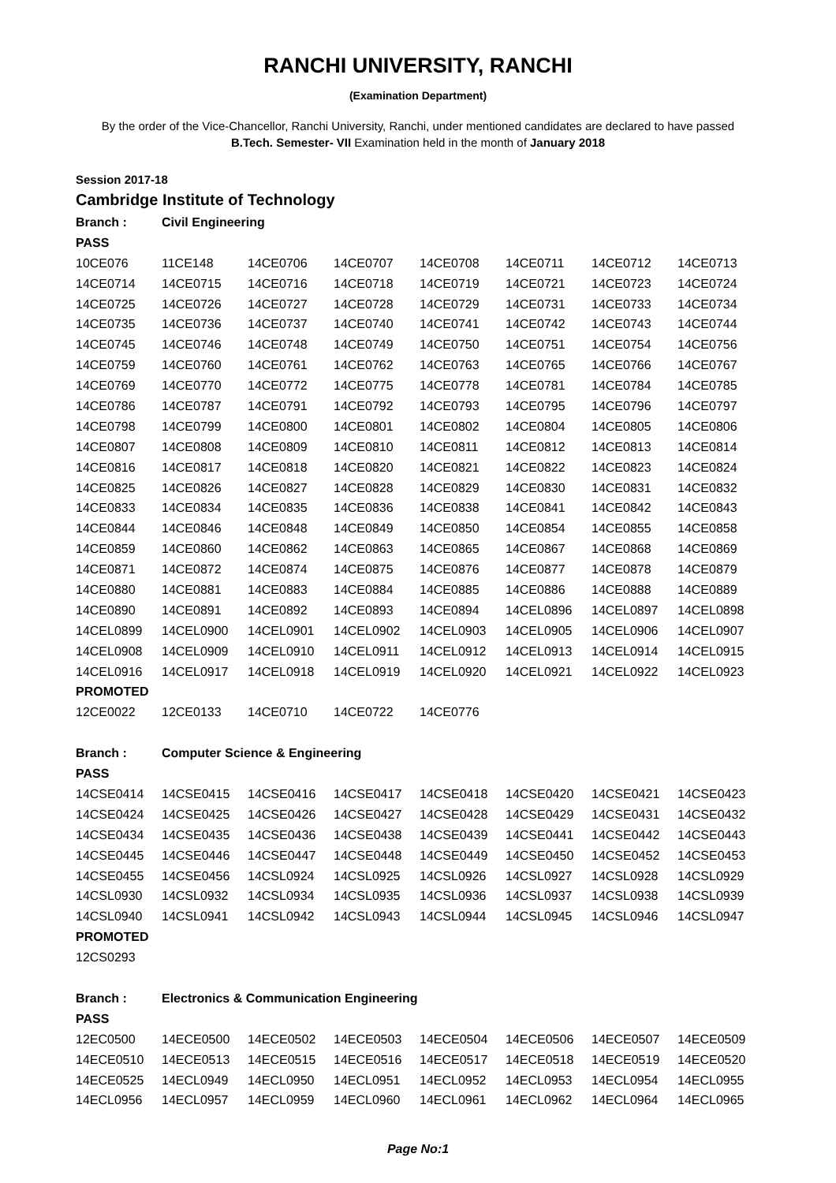RANCHI UNIVERSITY, RANCHI
(Examination Department)
By the order of the Vice-Chancellor, Ranchi University, Ranchi, under mentioned candidates are declared to have passed
B.Tech. Semester- VII Examination held in the month of January 2018
Session 2017-18
Cambridge Institute of Technology
| Branch : | Civil Engineering | | | | | | |
| PASS | | | | | | | |
| 10CE076 | 11CE148 | 14CE0706 | 14CE0707 | 14CE0708 | 14CE0711 | 14CE0712 | 14CE0713 |
| 14CE0714 | 14CE0715 | 14CE0716 | 14CE0718 | 14CE0719 | 14CE0721 | 14CE0723 | 14CE0724 |
| 14CE0725 | 14CE0726 | 14CE0727 | 14CE0728 | 14CE0729 | 14CE0731 | 14CE0733 | 14CE0734 |
| 14CE0735 | 14CE0736 | 14CE0737 | 14CE0740 | 14CE0741 | 14CE0742 | 14CE0743 | 14CE0744 |
| 14CE0745 | 14CE0746 | 14CE0748 | 14CE0749 | 14CE0750 | 14CE0751 | 14CE0754 | 14CE0756 |
| 14CE0759 | 14CE0760 | 14CE0761 | 14CE0762 | 14CE0763 | 14CE0765 | 14CE0766 | 14CE0767 |
| 14CE0769 | 14CE0770 | 14CE0772 | 14CE0775 | 14CE0778 | 14CE0781 | 14CE0784 | 14CE0785 |
| 14CE0786 | 14CE0787 | 14CE0791 | 14CE0792 | 14CE0793 | 14CE0795 | 14CE0796 | 14CE0797 |
| 14CE0798 | 14CE0799 | 14CE0800 | 14CE0801 | 14CE0802 | 14CE0804 | 14CE0805 | 14CE0806 |
| 14CE0807 | 14CE0808 | 14CE0809 | 14CE0810 | 14CE0811 | 14CE0812 | 14CE0813 | 14CE0814 |
| 14CE0816 | 14CE0817 | 14CE0818 | 14CE0820 | 14CE0821 | 14CE0822 | 14CE0823 | 14CE0824 |
| 14CE0825 | 14CE0826 | 14CE0827 | 14CE0828 | 14CE0829 | 14CE0830 | 14CE0831 | 14CE0832 |
| 14CE0833 | 14CE0834 | 14CE0835 | 14CE0836 | 14CE0838 | 14CE0841 | 14CE0842 | 14CE0843 |
| 14CE0844 | 14CE0846 | 14CE0848 | 14CE0849 | 14CE0850 | 14CE0854 | 14CE0855 | 14CE0858 |
| 14CE0859 | 14CE0860 | 14CE0862 | 14CE0863 | 14CE0865 | 14CE0867 | 14CE0868 | 14CE0869 |
| 14CE0871 | 14CE0872 | 14CE0874 | 14CE0875 | 14CE0876 | 14CE0877 | 14CE0878 | 14CE0879 |
| 14CE0880 | 14CE0881 | 14CE0883 | 14CE0884 | 14CE0885 | 14CE0886 | 14CE0888 | 14CE0889 |
| 14CE0890 | 14CE0891 | 14CE0892 | 14CE0893 | 14CE0894 | 14CEL0896 | 14CEL0897 | 14CEL0898 |
| 14CEL0899 | 14CEL0900 | 14CEL0901 | 14CEL0902 | 14CEL0903 | 14CEL0905 | 14CEL0906 | 14CEL0907 |
| 14CEL0908 | 14CEL0909 | 14CEL0910 | 14CEL0911 | 14CEL0912 | 14CEL0913 | 14CEL0914 | 14CEL0915 |
| 14CEL0916 | 14CEL0917 | 14CEL0918 | 14CEL0919 | 14CEL0920 | 14CEL0921 | 14CEL0922 | 14CEL0923 |
| PROMOTED | | | | | | | |
| 12CE0022 | 12CE0133 | 14CE0710 | 14CE0722 | 14CE0776 | | | |
| Branch : | Computer Science & Engineering | | | | | | |
| PASS | | | | | | | |
| 14CSE0414 | 14CSE0415 | 14CSE0416 | 14CSE0417 | 14CSE0418 | 14CSE0420 | 14CSE0421 | 14CSE0423 |
| 14CSE0424 | 14CSE0425 | 14CSE0426 | 14CSE0427 | 14CSE0428 | 14CSE0429 | 14CSE0431 | 14CSE0432 |
| 14CSE0434 | 14CSE0435 | 14CSE0436 | 14CSE0438 | 14CSE0439 | 14CSE0441 | 14CSE0442 | 14CSE0443 |
| 14CSE0445 | 14CSE0446 | 14CSE0447 | 14CSE0448 | 14CSE0449 | 14CSE0450 | 14CSE0452 | 14CSE0453 |
| 14CSE0455 | 14CSE0456 | 14CSL0924 | 14CSL0925 | 14CSL0926 | 14CSL0927 | 14CSL0928 | 14CSL0929 |
| 14CSL0930 | 14CSL0932 | 14CSL0934 | 14CSL0935 | 14CSL0936 | 14CSL0937 | 14CSL0938 | 14CSL0939 |
| 14CSL0940 | 14CSL0941 | 14CSL0942 | 14CSL0943 | 14CSL0944 | 14CSL0945 | 14CSL0946 | 14CSL0947 |
| PROMOTED | | | | | | | |
| 12CS0293 | | | | | | | |
| Branch : | Electronics & Communication Engineering | | | | | | |
| PASS | | | | | | | |
| 12EC0500 | 14ECE0500 | 14ECE0502 | 14ECE0503 | 14ECE0504 | 14ECE0506 | 14ECE0507 | 14ECE0509 |
| 14ECE0510 | 14ECE0513 | 14ECE0515 | 14ECE0516 | 14ECE0517 | 14ECE0518 | 14ECE0519 | 14ECE0520 |
| 14ECE0525 | 14ECL0949 | 14ECL0950 | 14ECL0951 | 14ECL0952 | 14ECL0953 | 14ECL0954 | 14ECL0955 |
| 14ECL0956 | 14ECL0957 | 14ECL0959 | 14ECL0960 | 14ECL0961 | 14ECL0962 | 14ECL0964 | 14ECL0965 |
Page No:1